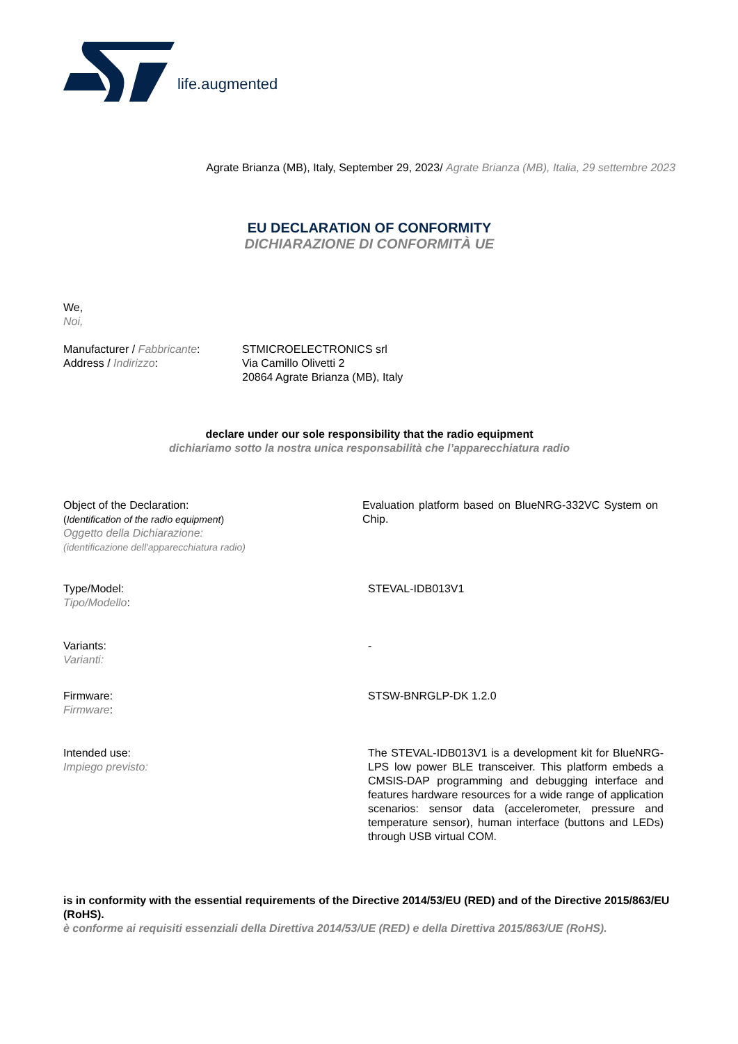life.augmented
Agrate Brianza (MB), Italy, September 29, 2023/ Agrate Brianza (MB), Italia, 29 settembre 2023
EU DECLARATION OF CONFORMITY
DICHIARAZIONE DI CONFORMITÀ UE
We,
Noi,
Manufacturer / Fabbricante:
Address / Indirizzo:
STMICROELECTRONICS srl
Via Camillo Olivetti 2
20864 Agrate Brianza (MB), Italy
declare under our sole responsibility that the radio equipment
dichiariamo sotto la nostra unica responsabilità che l’apparecchiatura radio
Object of the Declaration:
(Identification of the radio equipment)
Oggetto della Dichiarazione:
(identificazione dell'apparecchiatura radio)
Evaluation platform based on BlueNRG-332VC System on Chip.
Type/Model:
Tipo/Modello:
STEVAL-IDB013V1
Variants:
Varianti:
-
Firmware:
Firmware:
STSW-BNRGLP-DK 1.2.0
Intended use:
Impiego previsto:
The STEVAL-IDB013V1 is a development kit for BlueNRG-LPS low power BLE transceiver. This platform embeds a CMSIS-DAP programming and debugging interface and features hardware resources for a wide range of application scenarios: sensor data (accelerometer, pressure and temperature sensor), human interface (buttons and LEDs) through USB virtual COM.
is in conformity with the essential requirements of the Directive 2014/53/EU (RED) and of the Directive 2015/863/EU (RoHS).
è conforme ai requisiti essenziali della Direttiva 2014/53/UE (RED) e della Direttiva 2015/863/UE (RoHS).